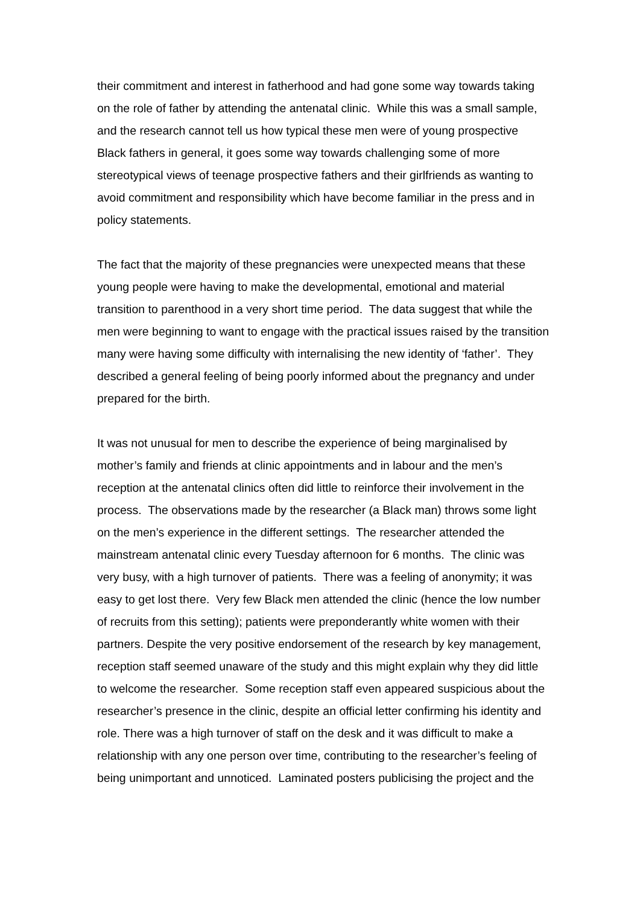their commitment and interest in fatherhood and had gone some way towards taking on the role of father by attending the antenatal clinic. While this was a small sample, and the research cannot tell us how typical these men were of young prospective Black fathers in general, it goes some way towards challenging some of more stereotypical views of teenage prospective fathers and their girlfriends as wanting to avoid commitment and responsibility which have become familiar in the press and in policy statements.
The fact that the majority of these pregnancies were unexpected means that these young people were having to make the developmental, emotional and material transition to parenthood in a very short time period. The data suggest that while the men were beginning to want to engage with the practical issues raised by the transition many were having some difficulty with internalising the new identity of ‘father’. They described a general feeling of being poorly informed about the pregnancy and under prepared for the birth.
It was not unusual for men to describe the experience of being marginalised by mother’s family and friends at clinic appointments and in labour and the men’s reception at the antenatal clinics often did little to reinforce their involvement in the process. The observations made by the researcher (a Black man) throws some light on the men’s experience in the different settings. The researcher attended the mainstream antenatal clinic every Tuesday afternoon for 6 months. The clinic was very busy, with a high turnover of patients. There was a feeling of anonymity; it was easy to get lost there. Very few Black men attended the clinic (hence the low number of recruits from this setting); patients were preponderantly white women with their partners. Despite the very positive endorsement of the research by key management, reception staff seemed unaware of the study and this might explain why they did little to welcome the researcher. Some reception staff even appeared suspicious about the researcher’s presence in the clinic, despite an official letter confirming his identity and role. There was a high turnover of staff on the desk and it was difficult to make a relationship with any one person over time, contributing to the researcher’s feeling of being unimportant and unnoticed. Laminated posters publicising the project and the